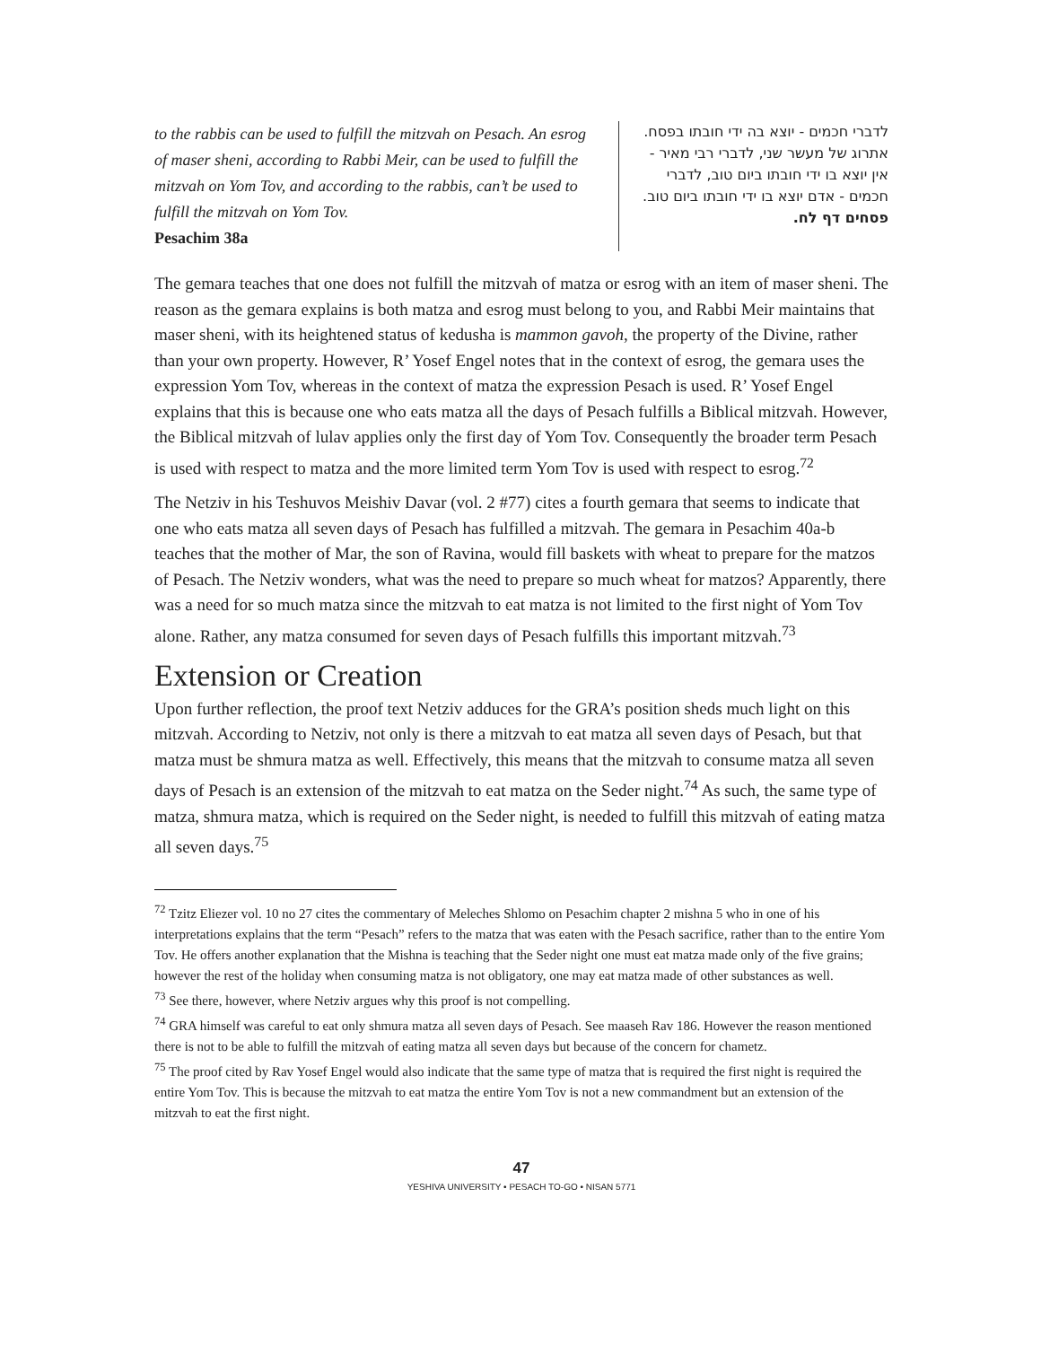to the rabbis can be used to fulfill the mitzvah on Pesach. An esrog of maser sheni, according to Rabbi Meir, can be used to fulfill the mitzvah on Yom Tov, and according to the rabbis, can’t be used to fulfill the mitzvah on Yom Tov.
Pesachim 38a
לדברי חכמים - יוצא בה ידי חובתו בפסח. אתרוג של מעשר שני, לדברי רבי מאיר - אין יוצא בו ידי חובתו ביום טוב, לדברי חכמים - אדם יוצא בו ידי חובתו ביום טוב.
פסחים דף לח.
The gemara teaches that one does not fulfill the mitzvah of matza or esrog with an item of maser sheni. The reason as the gemara explains is both matza and esrog must belong to you, and Rabbi Meir maintains that maser sheni, with its heightened status of kedusha is mammon gavoh, the property of the Divine, rather than your own property. However, R’ Yosef Engel notes that in the context of esrog, the gemara uses the expression Yom Tov, whereas in the context of matza the expression Pesach is used. R’ Yosef Engel explains that this is because one who eats matza all the days of Pesach fulfills a Biblical mitzvah. However, the Biblical mitzvah of lulav applies only the first day of Yom Tov. Consequently the broader term Pesach is used with respect to matza and the more limited term Yom Tov is used with respect to esrog.<sup>72</sup>
The Netziv in his Teshuvos Meishiv Davar (vol. 2 #77) cites a fourth gemara that seems to indicate that one who eats matza all seven days of Pesach has fulfilled a mitzvah. The gemara in Pesachim 40a-b teaches that the mother of Mar, the son of Ravina, would fill baskets with wheat to prepare for the matzos of Pesach. The Netziv wonders, what was the need to prepare so much wheat for matzos? Apparently, there was a need for so much matza since the mitzvah to eat matza is not limited to the first night of Yom Tov alone. Rather, any matza consumed for seven days of Pesach fulfills this important mitzvah.<sup>73</sup>
Extension or Creation
Upon further reflection, the proof text Netziv adduces for the GRA’s position sheds much light on this mitzvah. According to Netziv, not only is there a mitzvah to eat matza all seven days of Pesach, but that matza must be shmura matza as well. Effectively, this means that the mitzvah to consume matza all seven days of Pesach is an extension of the mitzvah to eat matza on the Seder night.<sup>74</sup> As such, the same type of matza, shmura matza, which is required on the Seder night, is needed to fulfill this mitzvah of eating matza all seven days.<sup>75</sup>
<sup>72</sup> Tzitz Eliezer vol. 10 no 27 cites the commentary of Meleches Shlomo on Pesachim chapter 2 mishna 5 who in one of his interpretations explains that the term “Pesach” refers to the matza that was eaten with the Pesach sacrifice, rather than to the entire Yom Tov. He offers another explanation that the Mishna is teaching that the Seder night one must eat matza made only of the five grains; however the rest of the holiday when consuming matza is not obligatory, one may eat matza made of other substances as well.
<sup>73</sup> See there, however, where Netziv argues why this proof is not compelling.
<sup>74</sup> GRA himself was careful to eat only shmura matza all seven days of Pesach. See maaseh Rav 186. However the reason mentioned there is not to be able to fulfill the mitzvah of eating matza all seven days but because of the concern for chametz.
<sup>75</sup> The proof cited by Rav Yosef Engel would also indicate that the same type of matza that is required the first night is required the entire Yom Tov. This is because the mitzvah to eat matza the entire Yom Tov is not a new commandment but an extension of the mitzvah to eat the first night.
47
YESHIVA UNIVERSITY • PESACH TO-GO • NISAN 5771